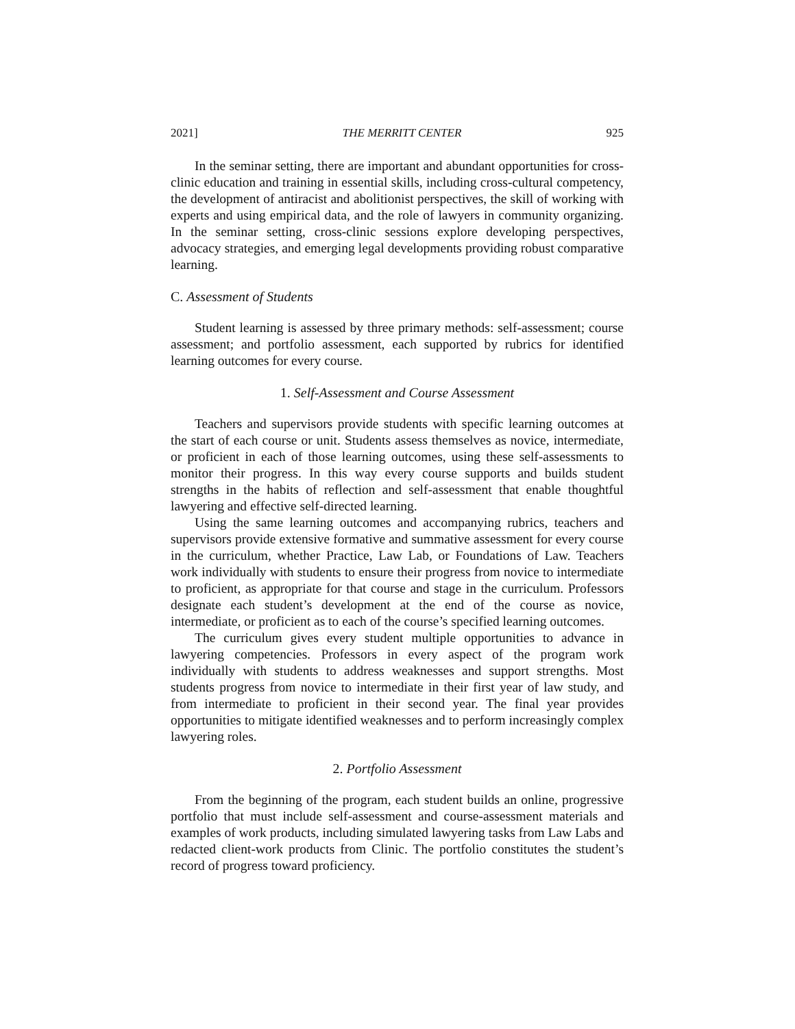2021] THE MERRITT CENTER 925
In the seminar setting, there are important and abundant opportunities for cross-clinic education and training in essential skills, including cross-cultural competency, the development of antiracist and abolitionist perspectives, the skill of working with experts and using empirical data, and the role of lawyers in community organizing. In the seminar setting, cross-clinic sessions explore developing perspectives, advocacy strategies, and emerging legal developments providing robust comparative learning.
C. Assessment of Students
Student learning is assessed by three primary methods: self-assessment; course assessment; and portfolio assessment, each supported by rubrics for identified learning outcomes for every course.
1. Self-Assessment and Course Assessment
Teachers and supervisors provide students with specific learning outcomes at the start of each course or unit. Students assess themselves as novice, intermediate, or proficient in each of those learning outcomes, using these self-assessments to monitor their progress. In this way every course supports and builds student strengths in the habits of reflection and self-assessment that enable thoughtful lawyering and effective self-directed learning.
Using the same learning outcomes and accompanying rubrics, teachers and supervisors provide extensive formative and summative assessment for every course in the curriculum, whether Practice, Law Lab, or Foundations of Law. Teachers work individually with students to ensure their progress from novice to intermediate to proficient, as appropriate for that course and stage in the curriculum. Professors designate each student’s development at the end of the course as novice, intermediate, or proficient as to each of the course’s specified learning outcomes.
The curriculum gives every student multiple opportunities to advance in lawyering competencies. Professors in every aspect of the program work individually with students to address weaknesses and support strengths. Most students progress from novice to intermediate in their first year of law study, and from intermediate to proficient in their second year. The final year provides opportunities to mitigate identified weaknesses and to perform increasingly complex lawyering roles.
2. Portfolio Assessment
From the beginning of the program, each student builds an online, progressive portfolio that must include self-assessment and course-assessment materials and examples of work products, including simulated lawyering tasks from Law Labs and redacted client-work products from Clinic. The portfolio constitutes the student’s record of progress toward proficiency.